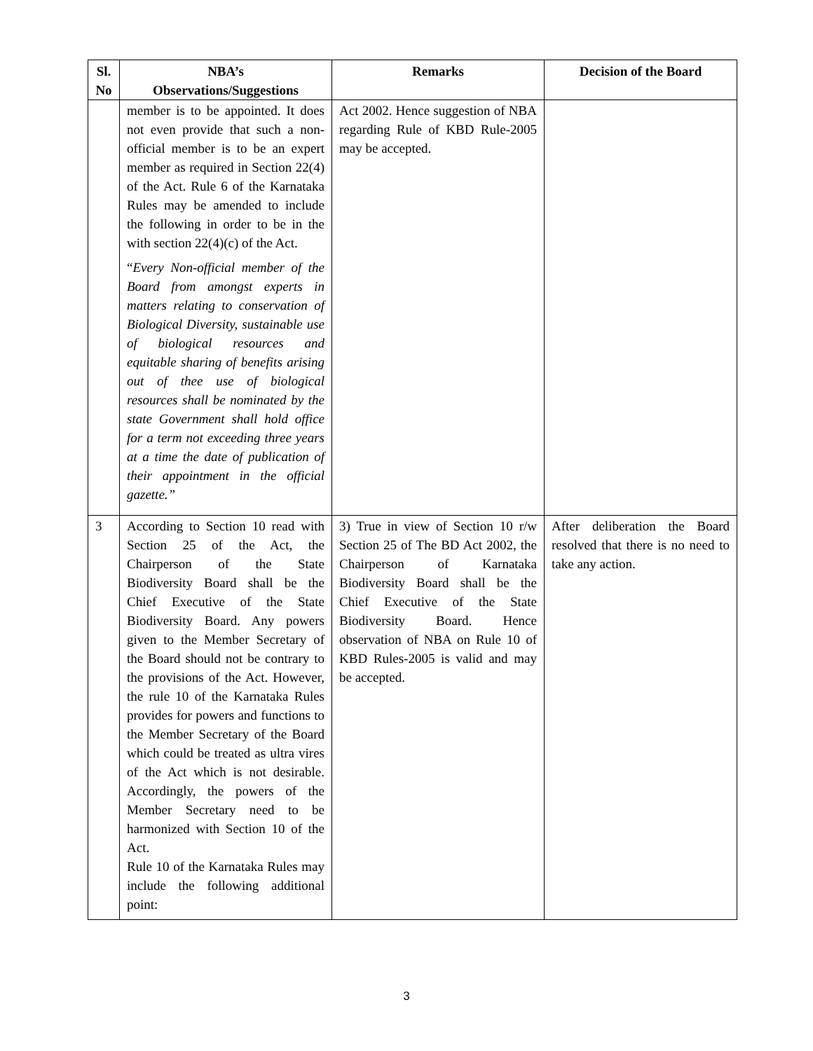| Sl. No | NBA’s Observations/Suggestions | Remarks | Decision of the Board |
| --- | --- | --- | --- |
| | member is to be appointed. It does not even provide that such a non-official member is to be an expert member as required in Section 22(4) of the Act. Rule 6 of the Karnataka Rules may be amended to include the following in order to be in the with section 22(4)(c) of the Act. “ Every Non-official member of the Board from amongst experts in matters relating to conservation of Biological Diversity, sustainable use of biological resources and equitable sharing of benefits arising out of thee use of biological resources shall be nominated by the state Government shall hold office for a term not exceeding three years at a time the date of publication of their appointment in the official gazette.” | Act 2002. Hence suggestion of NBA regarding Rule of KBD Rule-2005 may be accepted. | |
| 3 | According to Section 10 read with Section 25 of the Act, the Chairperson of the State Biodiversity Board shall be the Chief Executive of the State Biodiversity Board. Any powers given to the Member Secretary of the Board should not be contrary to the provisions of the Act. However, the rule 10 of the Karnataka Rules provides for powers and functions to the Member Secretary of the Board which could be treated as ultra vires of the Act which is not desirable. Accordingly, the powers of the Member Secretary need to be harmonized with Section 10 of the Act. Rule 10 of the Karnataka Rules may include the following additional point: | 3) True in view of Section 10 r/w Section 25 of The BD Act 2002, the Chairperson of Karnataka Biodiversity Board shall be the Chief Executive of the State Biodiversity Board. Hence observation of NBA on Rule 10 of KBD Rules-2005 is valid and may be accepted. | After deliberation the Board resolved that there is no need to take any action. |
3